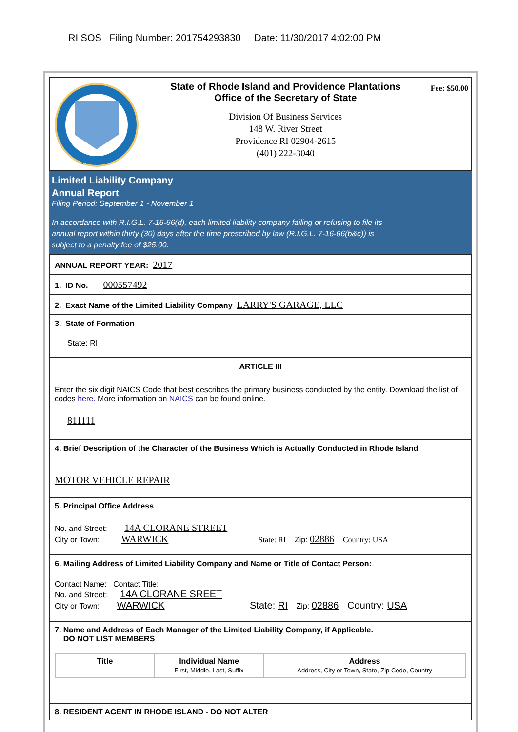RI SOS Filing Number: 201754293830 Date: 11/30/2017 4:02:00 PM
HOPE
State of Rhode Island and Providence Plantations
Office of the Secretary of State
Division Of Business Services
148 W. River Street
Providence RI 02904-2615
(401) 222-3040
Fee: $50.00
Limited Liability Company
Annual Report
Filing Period: September 1 - November 1
In accordance with R.I.G.L. 7-16-66(d), each limited liability company failing or refusing to file its annual report within thirty (30) days after the time prescribed by law (R.I.G.L. 7-16-66(b&c)) is subject to a penalty fee of $25.00.
ANNUAL REPORT YEAR: 2017
1. ID No. 000557492
2. Exact Name of the Limited Liability Company LARRY'S GARAGE, LLC
3. State of Formation
State: RI
ARTICLE III
Enter the six digit NAICS Code that best describes the primary business conducted by the entity. Download the list of codes here. More information on NAICS can be found online.
811111
4. Brief Description of the Character of the Business Which is Actually Conducted in Rhode Island
MOTOR VEHICLE REPAIR
5. Principal Office Address
No. and Street: 14A CLORANE STREET
City or Town: WARWICK State: RI Zip: 02886 Country: USA
6. Mailing Address of Limited Liability Company and Name or Title of Contact Person:
Contact Name: Contact Title:
No. and Street: 14A CLORANE SREET
City or Town: WARWICK State: RI Zip: 02886 Country: USA
7. Name and Address of Each Manager of the Limited Liability Company, if Applicable.
DO NOT LIST MEMBERS
| Title | Individual Name First, Middle, Last, Suffix | Address Address, City or Town, State, Zip Code, Country |
| --- | --- | --- |
8. RESIDENT AGENT IN RHODE ISLAND - DO NOT ALTER